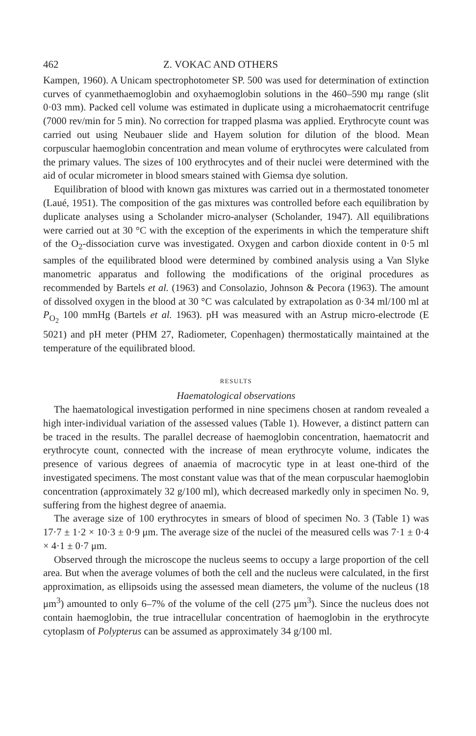462 Z. VOKAC AND OTHERS
Kampen, 1960). A Unicam spectrophotometer SP. 500 was used for determination of extinction curves of cyanmethaemoglobin and oxyhaemoglobin solutions in the 460–590 mμ range (slit 0·03 mm). Packed cell volume was estimated in duplicate using a microhaematocrit centrifuge (7000 rev/min for 5 min). No correction for trapped plasma was applied. Erythrocyte count was carried out using Neubauer slide and Hayem solution for dilution of the blood. Mean corpuscular haemoglobin concentration and mean volume of erythrocytes were calculated from the primary values. The sizes of 100 erythrocytes and of their nuclei were determined with the aid of ocular micrometer in blood smears stained with Giemsa dye solution.
Equilibration of blood with known gas mixtures was carried out in a thermostated tonometer (Laué, 1951). The composition of the gas mixtures was controlled before each equilibration by duplicate analyses using a Scholander micro-analyser (Scholander, 1947). All equilibrations were carried out at 30 °C with the exception of the experiments in which the temperature shift of the O<sub>2</sub>-dissociation curve was investigated. Oxygen and carbon dioxide content in 0·5 ml samples of the equilibrated blood were determined by combined analysis using a Van Slyke manometric apparatus and following the modifications of the original procedures as recommended by Bartels et al. (1963) and Consolazio, Johnson & Pecora (1963). The amount of dissolved oxygen in the blood at 30 °C was calculated by extrapolation as 0·34 ml/100 ml at P<sub>O<sub>2</sub></sub> 100 mmHg (Bartels et al. 1963). pH was measured with an Astrup micro-electrode (E 5021) and pH meter (PHM 27, Radiometer, Copenhagen) thermostatically maintained at the temperature of the equilibrated blood.
RESULTS
Haematological observations
The haematological investigation performed in nine specimens chosen at random revealed a high inter-individual variation of the assessed values (Table 1). However, a distinct pattern can be traced in the results. The parallel decrease of haemoglobin concentration, haematocrit and erythrocyte count, connected with the increase of mean erythrocyte volume, indicates the presence of various degrees of anaemia of macrocytic type in at least one-third of the investigated specimens. The most constant value was that of the mean corpuscular haemoglobin concentration (approximately 32 g/100 ml), which decreased markedly only in specimen No. 9, suffering from the highest degree of anaemia.
The average size of 100 erythrocytes in smears of blood of specimen No. 3 (Table 1) was 17·7 ± 1·2 × 10·3 ± 0·9 μm. The average size of the nuclei of the measured cells was 7·1 ± 0·4 × 4·1 ± 0·7 μm.
Observed through the microscope the nucleus seems to occupy a large proportion of the cell area. But when the average volumes of both the cell and the nucleus were calculated, in the first approximation, as ellipsoids using the assessed mean diameters, the volume of the nucleus (18 μm<sup>3</sup>) amounted to only 6–7% of the volume of the cell (275 μm<sup>3</sup>). Since the nucleus does not contain haemoglobin, the true intracellular concentration of haemoglobin in the erythrocyte cytoplasm of Polypterus can be assumed as approximately 34 g/100 ml.